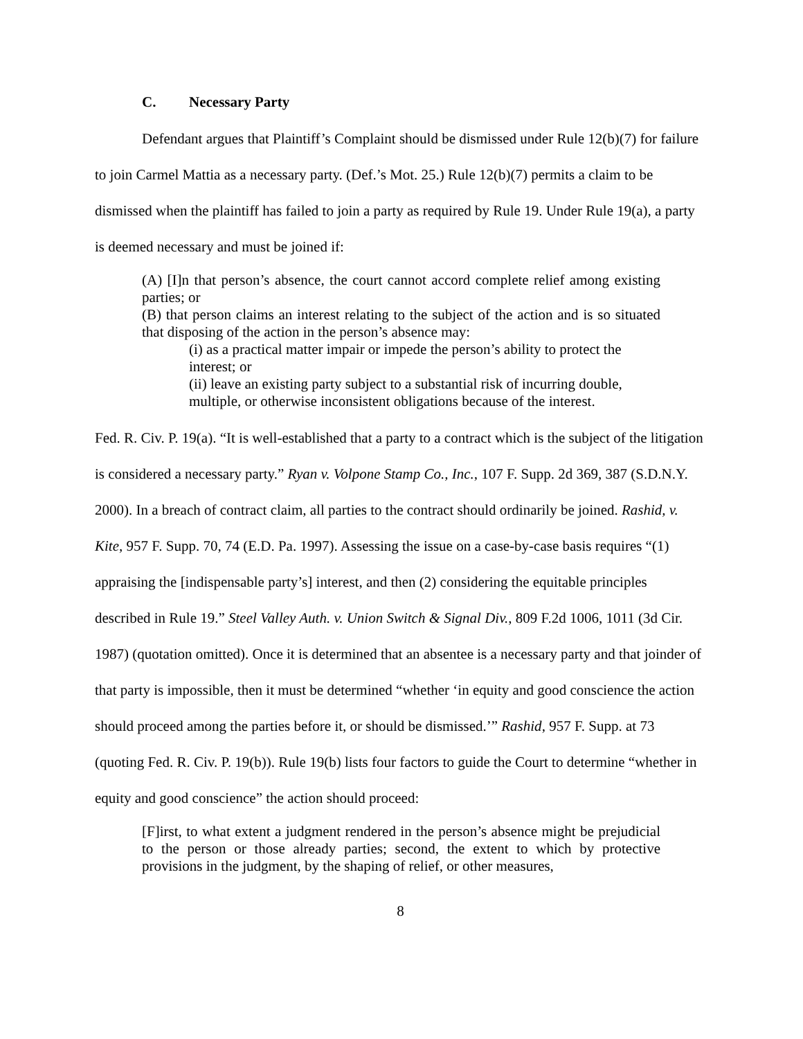C. Necessary Party
Defendant argues that Plaintiff’s Complaint should be dismissed under Rule 12(b)(7) for failure to join Carmel Mattia as a necessary party. (Def.’s Mot. 25.) Rule 12(b)(7) permits a claim to be dismissed when the plaintiff has failed to join a party as required by Rule 19. Under Rule 19(a), a party is deemed necessary and must be joined if:
(A) [I]n that person’s absence, the court cannot accord complete relief among existing parties; or
(B) that person claims an interest relating to the subject of the action and is so situated that disposing of the action in the person’s absence may:
(i) as a practical matter impair or impede the person’s ability to protect the interest; or
(ii) leave an existing party subject to a substantial risk of incurring double, multiple, or otherwise inconsistent obligations because of the interest.
Fed. R. Civ. P. 19(a). “It is well-established that a party to a contract which is the subject of the litigation is considered a necessary party.” Ryan v. Volpone Stamp Co., Inc., 107 F. Supp. 2d 369, 387 (S.D.N.Y. 2000). In a breach of contract claim, all parties to the contract should ordinarily be joined. Rashid, v. Kite, 957 F. Supp. 70, 74 (E.D. Pa. 1997). Assessing the issue on a case-by-case basis requires “(1) appraising the [indispensable party’s] interest, and then (2) considering the equitable principles described in Rule 19.” Steel Valley Auth. v. Union Switch & Signal Div., 809 F.2d 1006, 1011 (3d Cir. 1987) (quotation omitted). Once it is determined that an absentee is a necessary party and that joinder of that party is impossible, then it must be determined “whether ‘in equity and good conscience the action should proceed among the parties before it, or should be dismissed.’” Rashid, 957 F. Supp. at 73 (quoting Fed. R. Civ. P. 19(b)). Rule 19(b) lists four factors to guide the Court to determine “whether in equity and good conscience” the action should proceed:
[F]irst, to what extent a judgment rendered in the person’s absence might be prejudicial to the person or those already parties; second, the extent to which by protective provisions in the judgment, by the shaping of relief, or other measures,
8